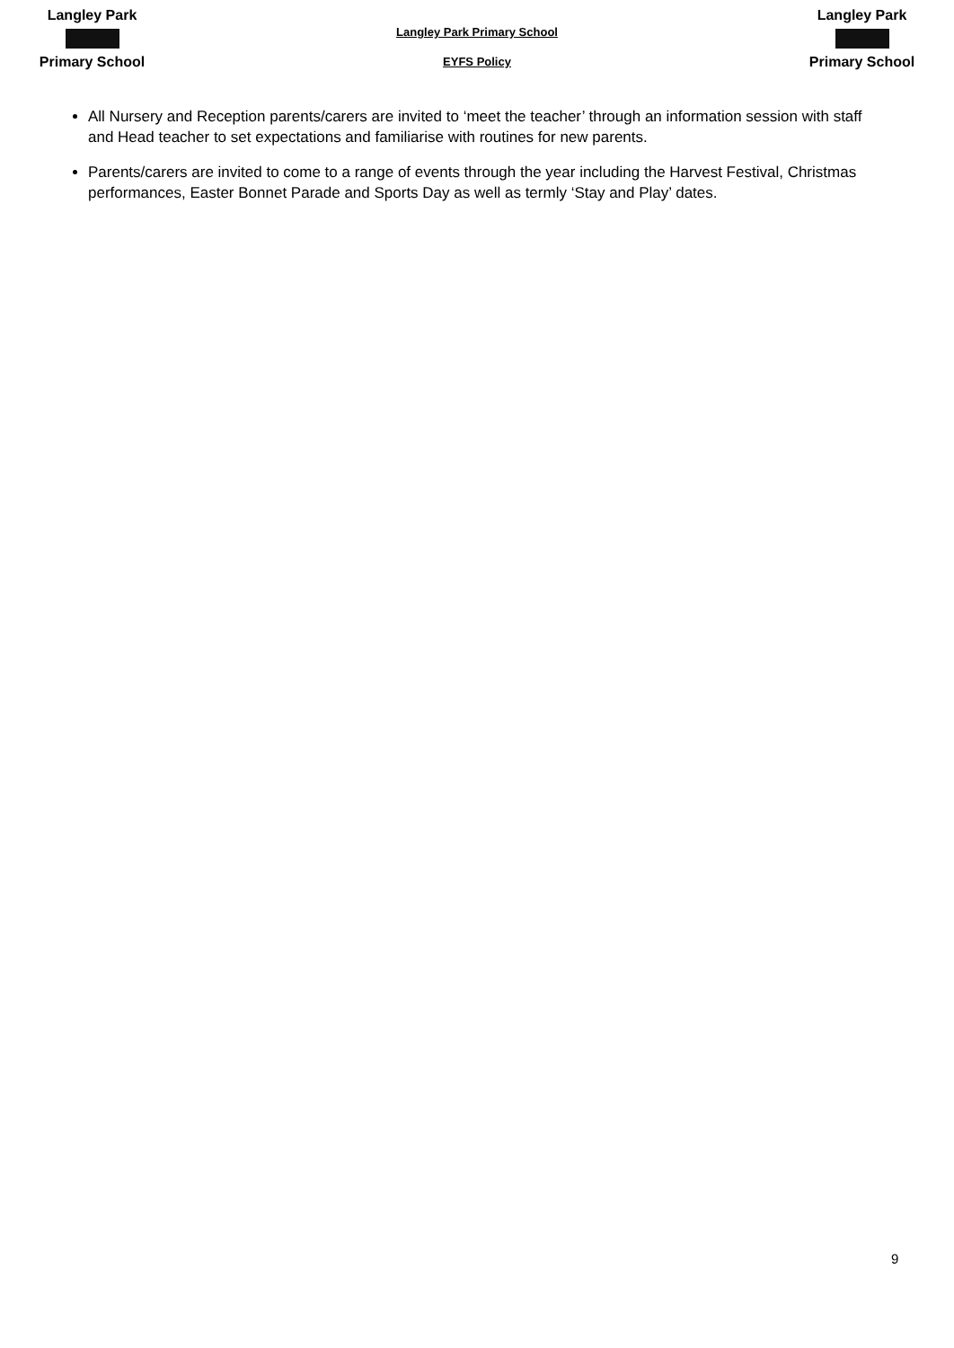Langley Park
Primary School
Langley Park Primary School
EYFS Policy
Langley Park
Primary School
All Nursery and Reception parents/carers are invited to ‘meet the teacher’ through an information session with staff and Head teacher to set expectations and familiarise with routines for new parents.
Parents/carers are invited to come to a range of events through the year including the Harvest Festival, Christmas performances, Easter Bonnet Parade and Sports Day as well as termly ‘Stay and Play’ dates.
9